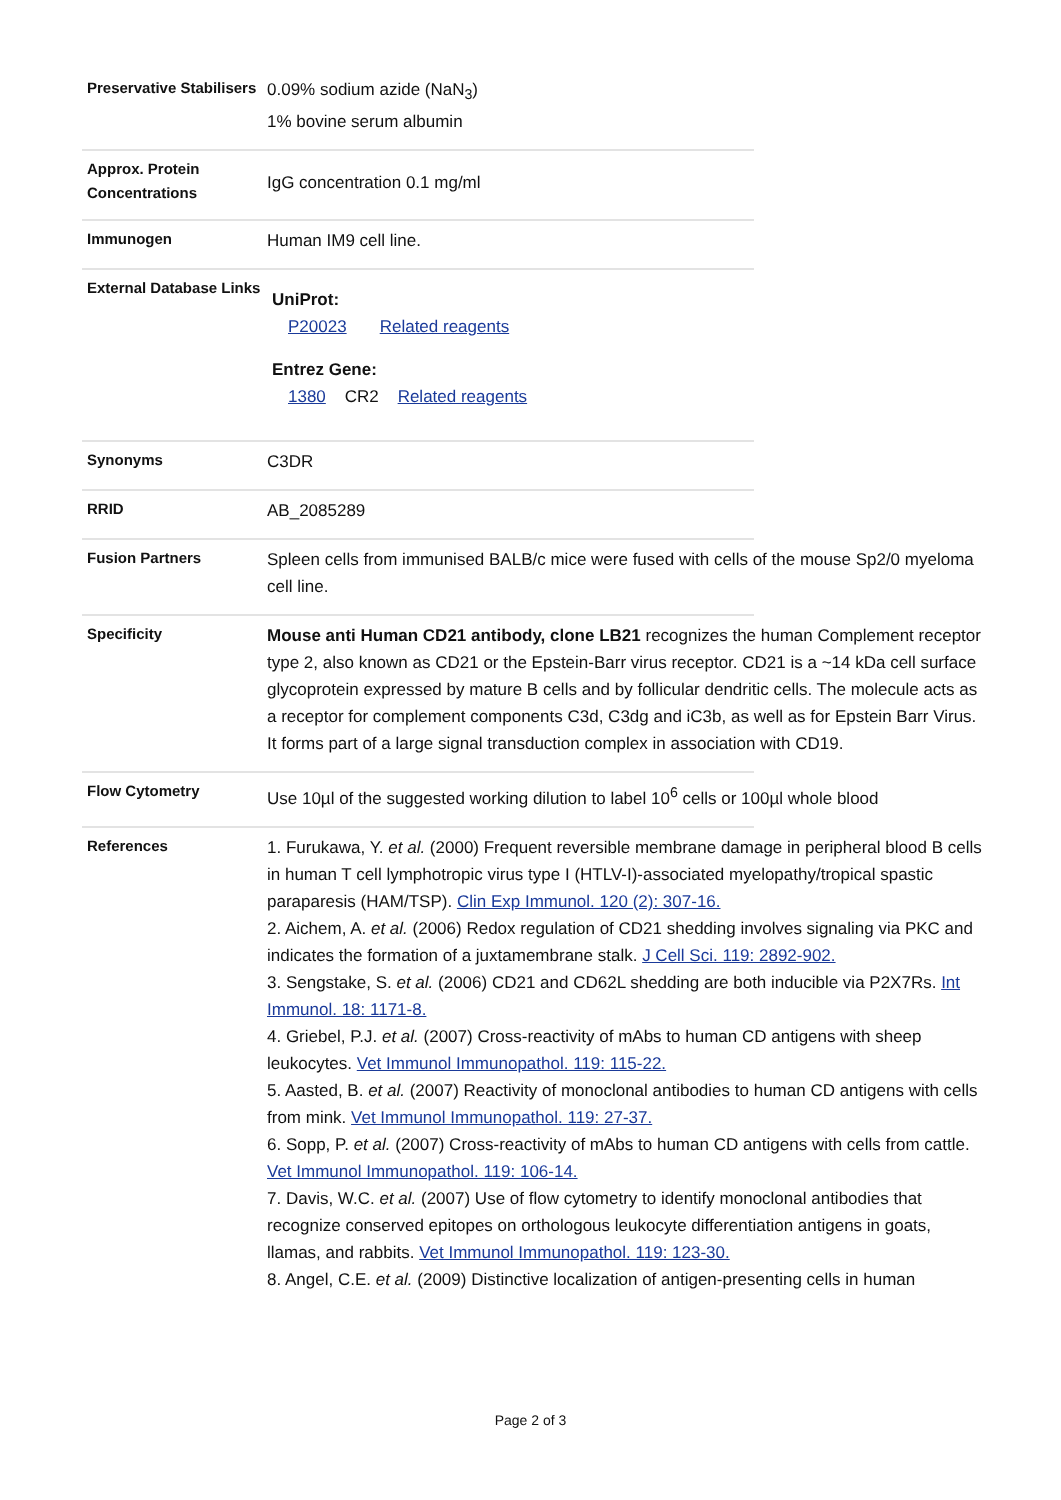Preservative Stabilisers
0.09% sodium azide (NaN<sub>3</sub>)
1% bovine serum albumin
Approx. Protein Concentrations
IgG concentration 0.1 mg/ml
Immunogen
Human IM9 cell line.
External Database Links
UniProt:
P20023 Related reagents
Entrez Gene:
1380 CR2 Related reagents
Synonyms
C3DR
RRID
AB_2085289
Fusion Partners
Spleen cells from immunised BALB/c mice were fused with cells of the mouse Sp2/0 myeloma cell line.
Specificity
Mouse anti Human CD21 antibody, clone LB21 recognizes the human Complement receptor type 2, also known as CD21 or the Epstein-Barr virus receptor. CD21 is a ~14 kDa cell surface glycoprotein expressed by mature B cells and by follicular dendritic cells. The molecule acts as a receptor for complement components C3d, C3dg and iC3b, as well as for Epstein Barr Virus. It forms part of a large signal transduction complex in association with CD19.
Flow Cytometry
Use 10µl of the suggested working dilution to label 10<sup>6</sup> cells or 100µl whole blood
References
1. Furukawa, Y. et al. (2000) Frequent reversible membrane damage in peripheral blood B cells in human T cell lymphotropic virus type I (HTLV-I)-associated myelopathy/tropical spastic paraparesis (HAM/TSP). Clin Exp Immunol. 120 (2): 307-16.
2. Aichem, A. et al. (2006) Redox regulation of CD21 shedding involves signaling via PKC and indicates the formation of a juxtamembrane stalk. J Cell Sci. 119: 2892-902.
3. Sengstake, S. et al. (2006) CD21 and CD62L shedding are both inducible via P2X7Rs. Int Immunol. 18: 1171-8.
4. Griebel, P.J. et al. (2007) Cross-reactivity of mAbs to human CD antigens with sheep leukocytes. Vet Immunol Immunopathol. 119: 115-22.
5. Aasted, B. et al. (2007) Reactivity of monoclonal antibodies to human CD antigens with cells from mink. Vet Immunol Immunopathol. 119: 27-37.
6. Sopp, P. et al. (2007) Cross-reactivity of mAbs to human CD antigens with cells from cattle. Vet Immunol Immunopathol. 119: 106-14.
7. Davis, W.C. et al. (2007) Use of flow cytometry to identify monoclonal antibodies that recognize conserved epitopes on orthologous leukocyte differentiation antigens in goats, llamas, and rabbits. Vet Immunol Immunopathol. 119: 123-30.
8. Angel, C.E. et al. (2009) Distinctive localization of antigen-presenting cells in human
Page 2 of 3